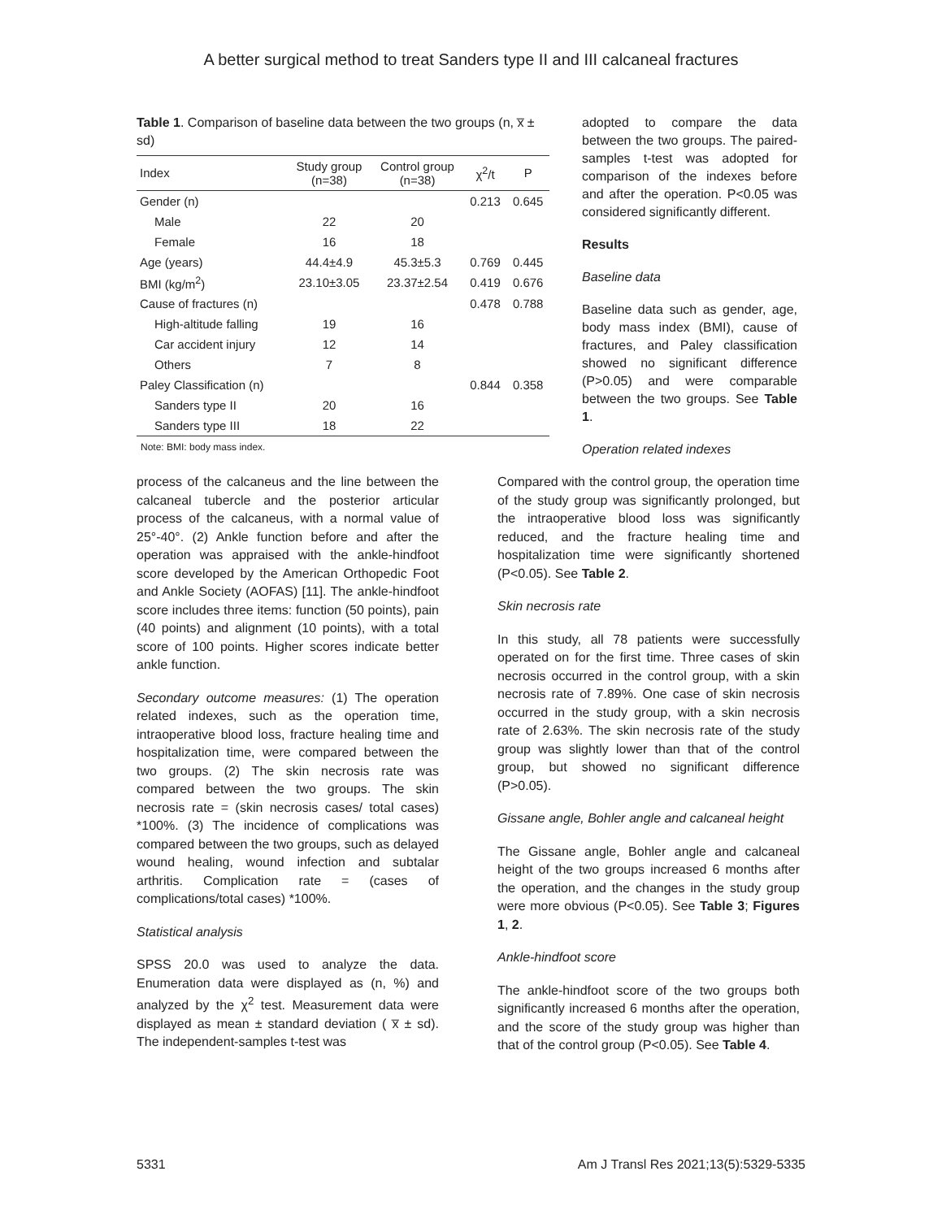A better surgical method to treat Sanders type II and III calcaneal fractures
Table 1. Comparison of baseline data between the two groups (n, x̅ ± sd)
| Index | Study group (n=38) | Control group (n=38) | χ<sup>2</sup>/t | P |
| --- | --- | --- | --- | --- |
| Gender (n) | | | 0.213 | 0.645 |
| Male | 22 | 20 | | |
| Female | 16 | 18 | | |
| Age (years) | 44.4±4.9 | 45.3±5.3 | 0.769 | 0.445 |
| BMI (kg/m<sup>2</sup>) | 23.10±3.05 | 23.37±2.54 | 0.419 | 0.676 |
| Cause of fractures (n) | | | 0.478 | 0.788 |
| High-altitude falling | 19 | 16 | | |
| Car accident injury | 12 | 14 | | |
| Others | 7 | 8 | | |
| Paley Classification (n) | | | 0.844 | 0.358 |
| Sanders type II | 20 | 16 | | |
| Sanders type III | 18 | 22 | | |
Note: BMI: body mass index.
adopted to compare the data between the two groups. The paired-samples t-test was adopted for comparison of the indexes before and after the operation. P<0.05 was considered significantly different.
Results
Baseline data
Baseline data such as gender, age, body mass index (BMI), cause of fractures, and Paley classification showed no significant difference (P>0.05) and were comparable between the two groups. See Table 1.
Operation related indexes
process of the calcaneus and the line between the calcaneal tubercle and the posterior articular process of the calcaneus, with a normal value of 25°-40°. (2) Ankle function before and after the operation was appraised with the ankle-hindfoot score developed by the American Orthopedic Foot and Ankle Society (AOFAS) [11]. The ankle-hindfoot score includes three items: function (50 points), pain (40 points) and alignment (10 points), with a total score of 100 points. Higher scores indicate better ankle function.
Secondary outcome measures: (1) The operation related indexes, such as the operation time, intraoperative blood loss, fracture healing time and hospitalization time, were compared between the two groups. (2) The skin necrosis rate was compared between the two groups. The skin necrosis rate = (skin necrosis cases/ total cases) *100%. (3) The incidence of complications was compared between the two groups, such as delayed wound healing, wound infection and subtalar arthritis. Complication rate = (cases of complications/total cases) *100%.
Statistical analysis
SPSS 20.0 was used to analyze the data. Enumeration data were displayed as (n, %) and analyzed by the χ<sup>2</sup> test. Measurement data were displayed as mean ± standard deviation ( x̅ ± sd). The independent-samples t-test was
Compared with the control group, the operation time of the study group was significantly prolonged, but the intraoperative blood loss was significantly reduced, and the fracture healing time and hospitalization time were significantly shortened (P<0.05). See Table 2.
Skin necrosis rate
In this study, all 78 patients were successfully operated on for the first time. Three cases of skin necrosis occurred in the control group, with a skin necrosis rate of 7.89%. One case of skin necrosis occurred in the study group, with a skin necrosis rate of 2.63%. The skin necrosis rate of the study group was slightly lower than that of the control group, but showed no significant difference (P>0.05).
Gissane angle, Bohler angle and calcaneal height
The Gissane angle, Bohler angle and calcaneal height of the two groups increased 6 months after the operation, and the changes in the study group were more obvious (P<0.05). See Table 3; Figures 1, 2.
Ankle-hindfoot score
The ankle-hindfoot score of the two groups both significantly increased 6 months after the operation, and the score of the study group was higher than that of the control group (P<0.05). See Table 4.
5331 Am J Transl Res 2021;13(5):5329-5335